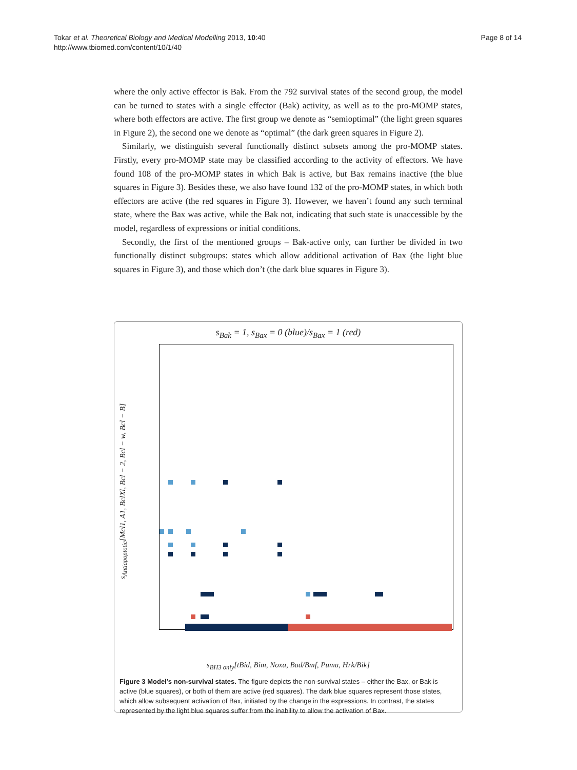Tokar et al. Theoretical Biology and Medical Modelling 2013, 10:40
http://www.tbiomed.com/content/10/1/40
Page 8 of 14
where the only active effector is Bak. From the 792 survival states of the second group, the model can be turned to states with a single effector (Bak) activity, as well as to the pro-MOMP states, where both effectors are active. The first group we denote as “semioptimal” (the light green squares in Figure 2), the second one we denote as “optimal” (the dark green squares in Figure 2).
Similarly, we distinguish several functionally distinct subsets among the pro-MOMP states. Firstly, every pro-MOMP state may be classified according to the activity of effectors. We have found 108 of the pro-MOMP states in which Bak is active, but Bax remains inactive (the blue squares in Figure 3). Besides these, we also have found 132 of the pro-MOMP states, in which both effectors are active (the red squares in Figure 3). However, we haven’t found any such terminal state, where the Bax was active, while the Bak not, indicating that such state is unaccessible by the model, regardless of expressions or initial conditions.
Secondly, the first of the mentioned groups – Bak-active only, can further be divided in two functionally distinct subgroups: states which allow additional activation of Bax (the light blue squares in Figure 3), and those which don’t (the dark blue squares in Figure 3).
s<sub>Bak</sub> = 1, s<sub>Bax</sub> = 0 (blue)/s<sub>Bax</sub> = 1 (red)
s<sub>Antiapoptotic</sub>[Mcl1, A1, BclXl, Bcl − 2, Bcl − w, Bcl − B]
s<sub>BH3 only</sub>[tBid, Bim, Noxa, Bad/Bmf, Puma, Hrk/Bik]
Figure 3 Model’s non-survival states. The figure depicts the non-survival states – either the Bax, or Bak is active (blue squares), or both of them are active (red squares). The dark blue squares represent those states, which allow subsequent activation of Bax, initiated by the change in the expressions. In contrast, the states represented by the light blue squares suffer from the inability to allow the activation of Bax.